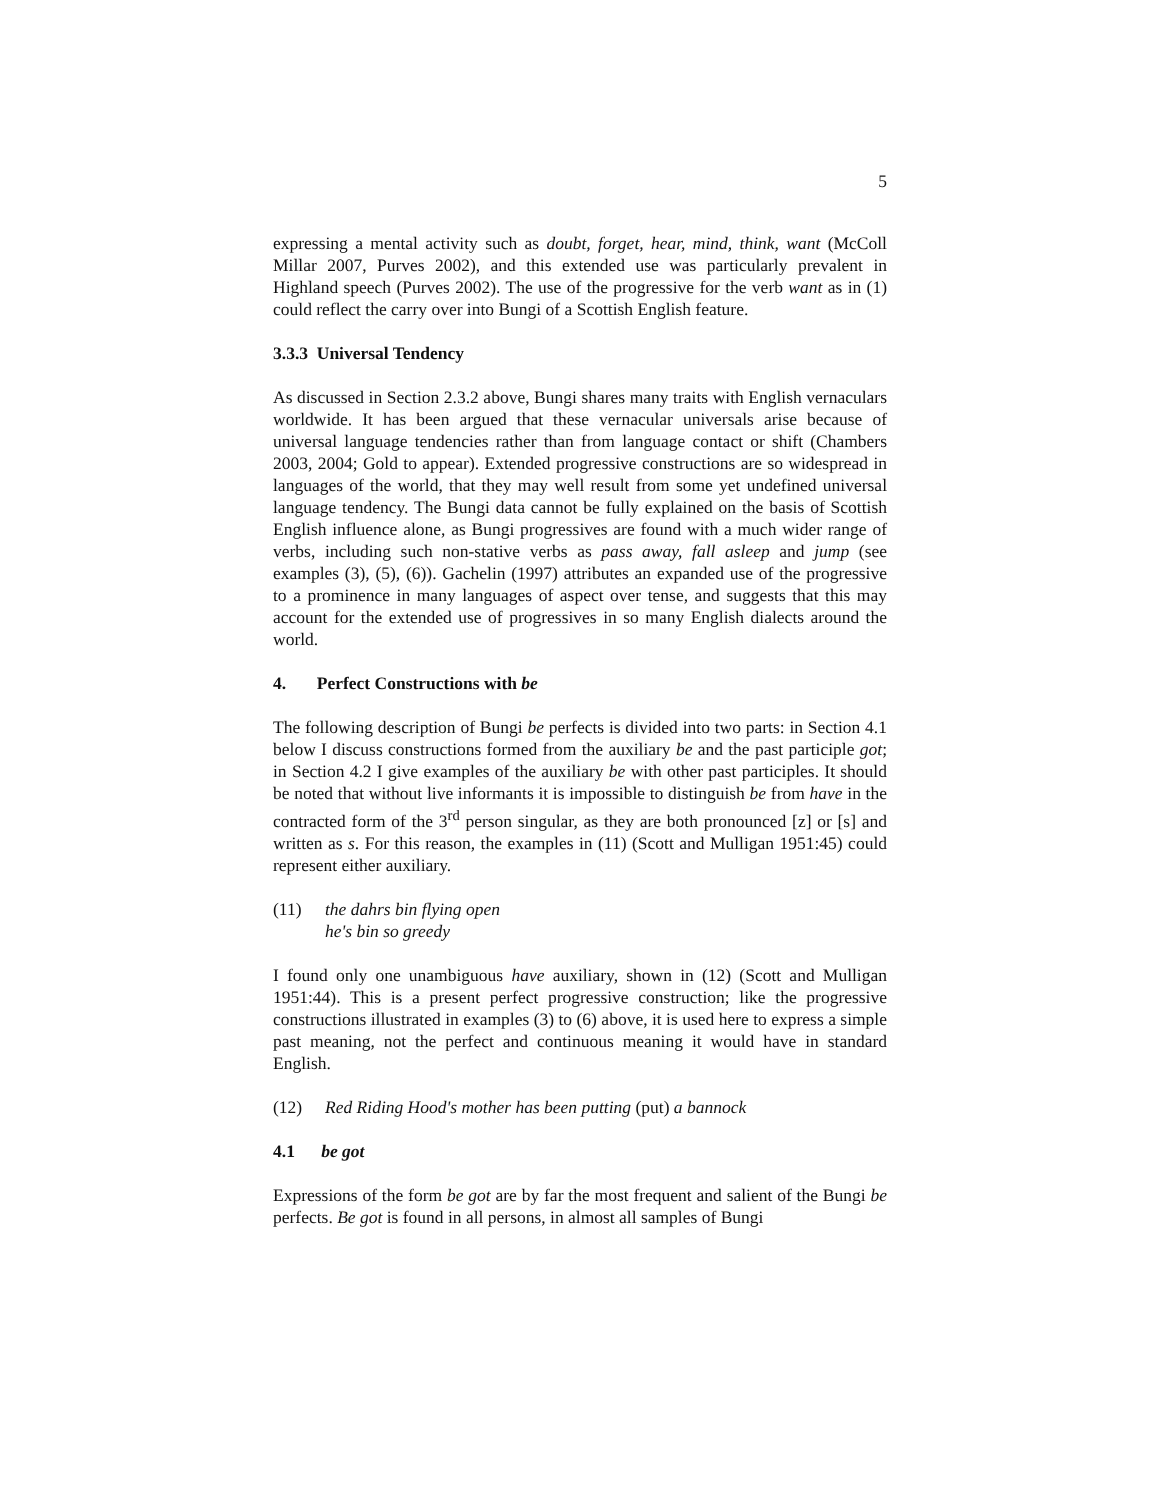5
expressing a mental activity such as doubt, forget, hear, mind, think, want (McColl Millar 2007, Purves 2002), and this extended use was particularly prevalent in Highland speech (Purves 2002). The use of the progressive for the verb want as in (1) could reflect the carry over into Bungi of a Scottish English feature.
3.3.3 Universal Tendency
As discussed in Section 2.3.2 above, Bungi shares many traits with English vernaculars worldwide. It has been argued that these vernacular universals arise because of universal language tendencies rather than from language contact or shift (Chambers 2003, 2004; Gold to appear). Extended progressive constructions are so widespread in languages of the world, that they may well result from some yet undefined universal language tendency. The Bungi data cannot be fully explained on the basis of Scottish English influence alone, as Bungi progressives are found with a much wider range of verbs, including such non-stative verbs as pass away, fall asleep and jump (see examples (3), (5), (6)). Gachelin (1997) attributes an expanded use of the progressive to a prominence in many languages of aspect over tense, and suggests that this may account for the extended use of progressives in so many English dialects around the world.
4. Perfect Constructions with be
The following description of Bungi be perfects is divided into two parts: in Section 4.1 below I discuss constructions formed from the auxiliary be and the past participle got; in Section 4.2 I give examples of the auxiliary be with other past participles. It should be noted that without live informants it is impossible to distinguish be from have in the contracted form of the 3<sup>rd</sup> person singular, as they are both pronounced [z] or [s] and written as s. For this reason, the examples in (11) (Scott and Mulligan 1951:45) could represent either auxiliary.
(11) the dahrs bin flying open
he's bin so greedy
I found only one unambiguous have auxiliary, shown in (12) (Scott and Mulligan 1951:44). This is a present perfect progressive construction; like the progressive constructions illustrated in examples (3) to (6) above, it is used here to express a simple past meaning, not the perfect and continuous meaning it would have in standard English.
(12) Red Riding Hood's mother has been putting (put) a bannock
4.1 be got
Expressions of the form be got are by far the most frequent and salient of the Bungi be perfects. Be got is found in all persons, in almost all samples of Bungi